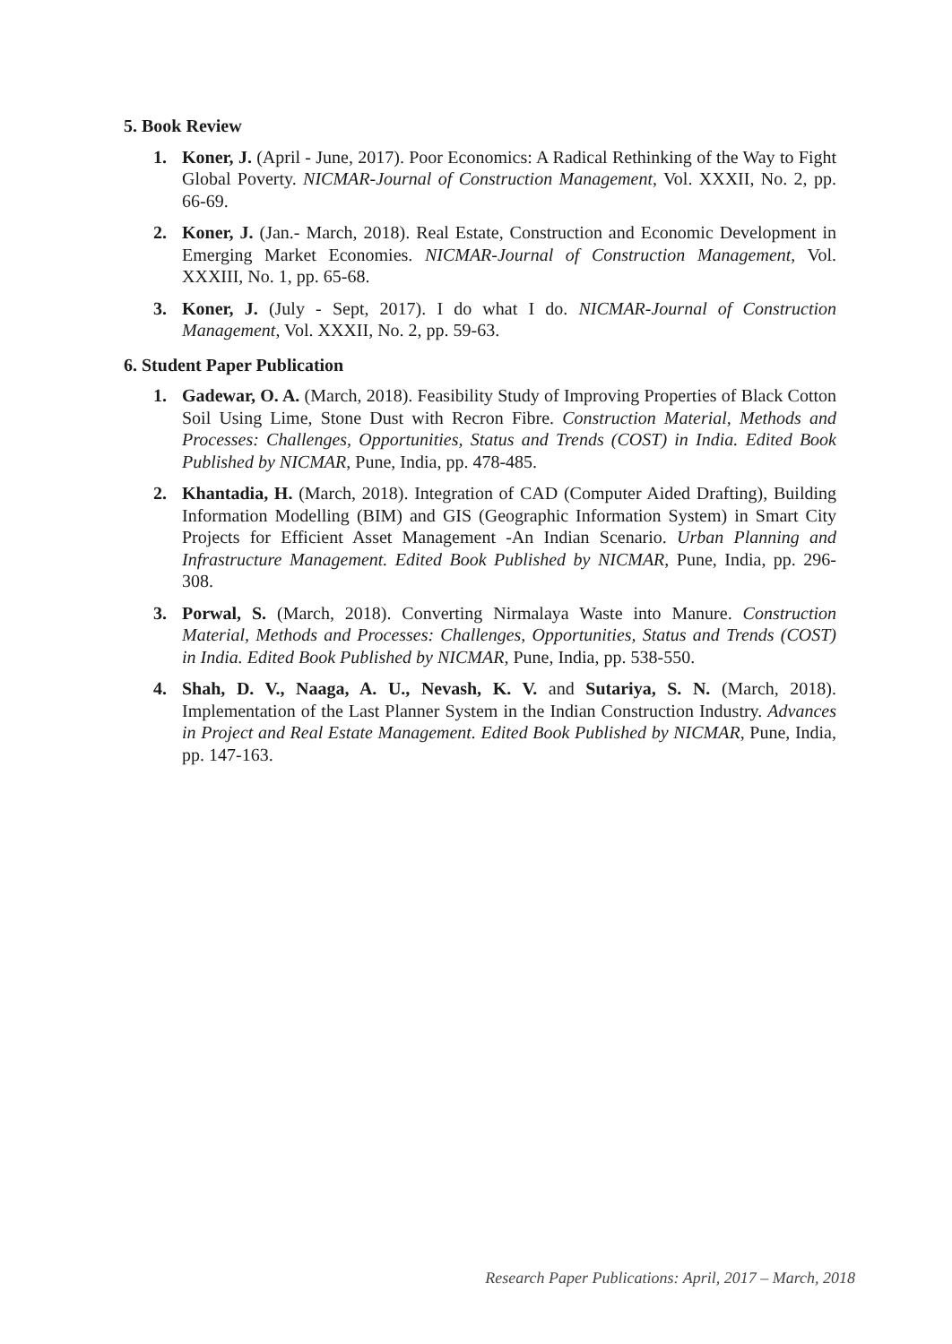5. Book Review
1. Koner, J. (April - June, 2017). Poor Economics: A Radical Rethinking of the Way to Fight Global Poverty. NICMAR-Journal of Construction Management, Vol. XXXII, No. 2, pp. 66-69.
2. Koner, J. (Jan.- March, 2018). Real Estate, Construction and Economic Development in Emerging Market Economies. NICMAR-Journal of Construction Management, Vol. XXXIII, No. 1, pp. 65-68.
3. Koner, J. (July - Sept, 2017). I do what I do. NICMAR-Journal of Construction Management, Vol. XXXII, No. 2, pp. 59-63.
6. Student Paper Publication
1. Gadewar, O. A. (March, 2018). Feasibility Study of Improving Properties of Black Cotton Soil Using Lime, Stone Dust with Recron Fibre. Construction Material, Methods and Processes: Challenges, Opportunities, Status and Trends (COST) in India. Edited Book Published by NICMAR, Pune, India, pp. 478-485.
2. Khantadia, H. (March, 2018). Integration of CAD (Computer Aided Drafting), Building Information Modelling (BIM) and GIS (Geographic Information System) in Smart City Projects for Efficient Asset Management -An Indian Scenario. Urban Planning and Infrastructure Management. Edited Book Published by NICMAR, Pune, India, pp. 296-308.
3. Porwal, S. (March, 2018). Converting Nirmalaya Waste into Manure. Construction Material, Methods and Processes: Challenges, Opportunities, Status and Trends (COST) in India. Edited Book Published by NICMAR, Pune, India, pp. 538-550.
4. Shah, D. V., Naaga, A. U., Nevash, K. V. and Sutariya, S. N. (March, 2018). Implementation of the Last Planner System in the Indian Construction Industry. Advances in Project and Real Estate Management. Edited Book Published by NICMAR, Pune, India, pp. 147-163.
Research Paper Publications: April, 2017 – March, 2018